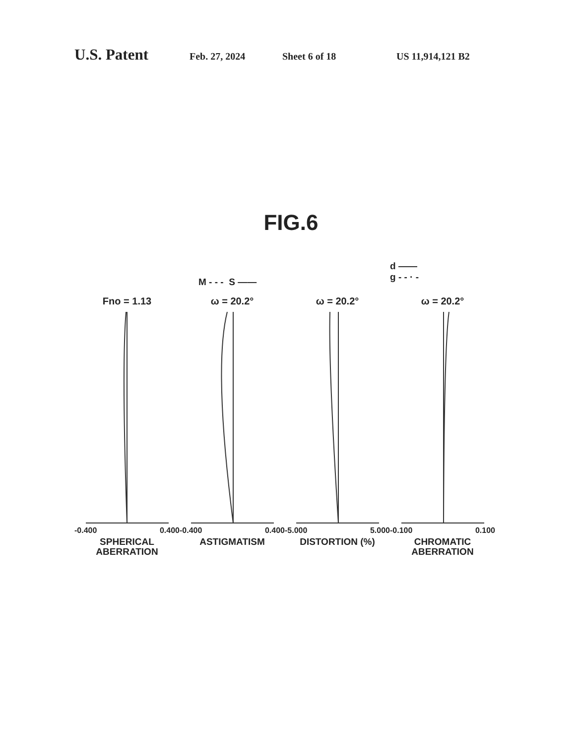U.S. Patent Feb. 27, 2024 Sheet 6 of 18 US 11,914,121 B2
FIG.6
M - - - S ——
d ——
g - - · -
Fno = 1.13
-0.400 0.400
SPHERICAL
ABERRATION
ω = 20.2°
-0.400 0.400
ASTIGMATISM
ω = 20.2°
-5.000 5.000
DISTORTION (%)
ω = 20.2°
-0.100 0.100
CHROMATIC
ABERRATION